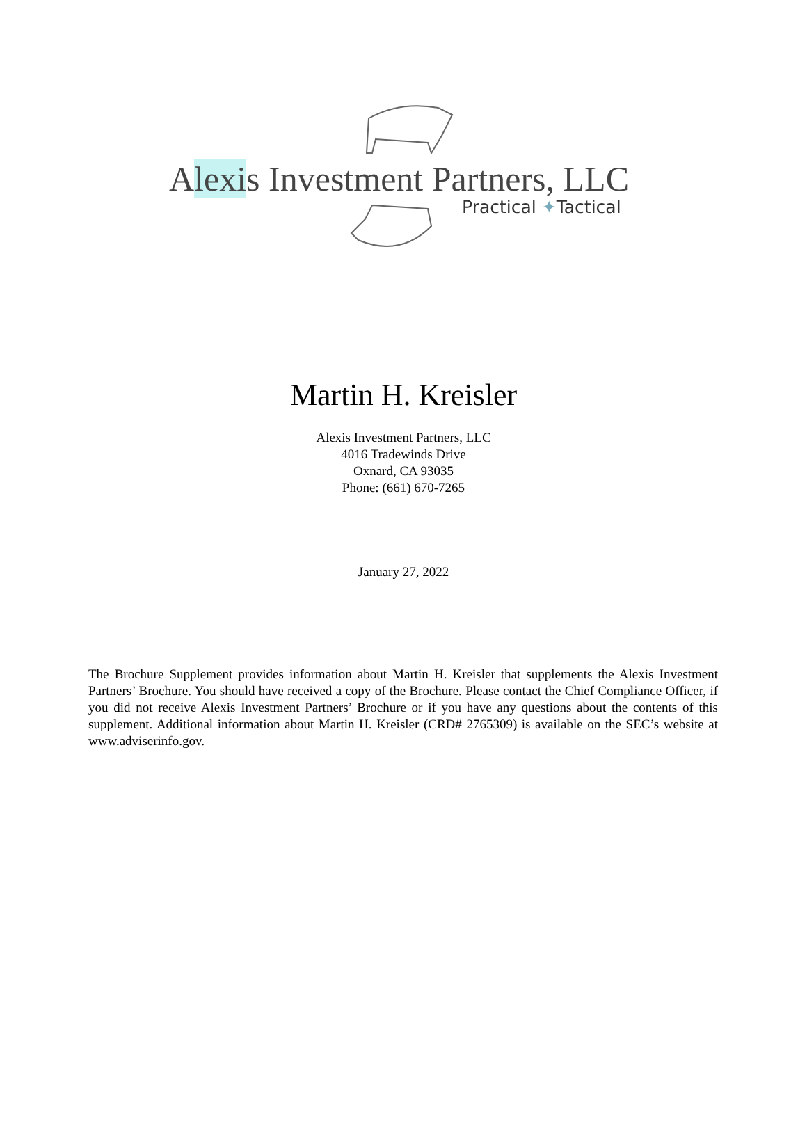Alexis Investment Partners, LLC
Practical ✦Tactical
Martin H. Kreisler
Alexis Investment Partners, LLC
4016 Tradewinds Drive
Oxnard, CA 93035
Phone: (661) 670-7265
January 27, 2022
The Brochure Supplement provides information about Martin H. Kreisler that supplements the Alexis Investment Partners’ Brochure. You should have received a copy of the Brochure. Please contact the Chief Compliance Officer, if you did not receive Alexis Investment Partners’ Brochure or if you have any questions about the contents of this supplement. Additional information about Martin H. Kreisler (CRD# 2765309) is available on the SEC’s website at www.adviserinfo.gov.